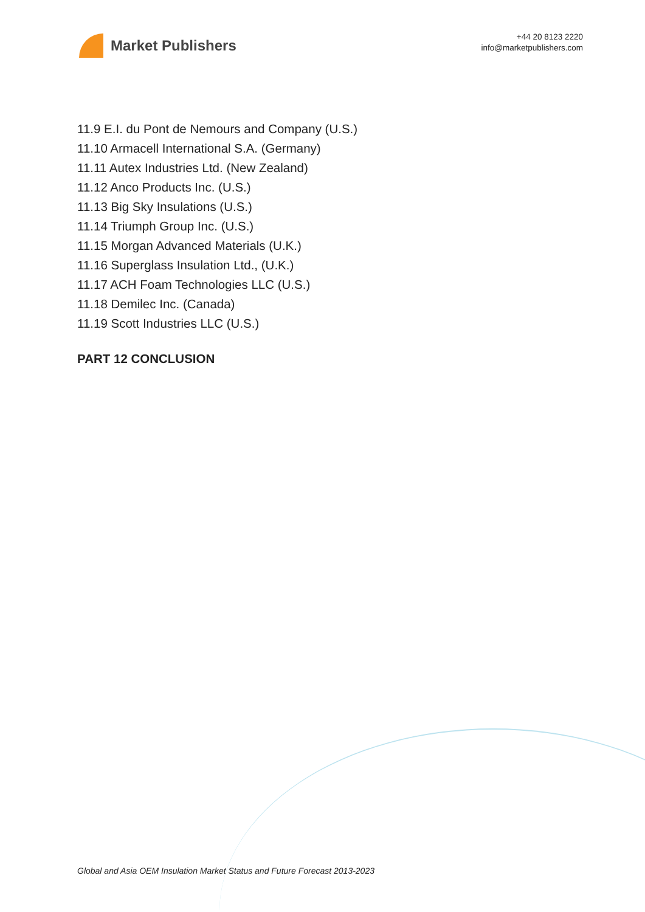Market Publishers
+44 20 8123 2220
info@marketpublishers.com
11.9 E.I. du Pont de Nemours and Company (U.S.)
11.10 Armacell International S.A. (Germany)
11.11 Autex Industries Ltd. (New Zealand)
11.12 Anco Products Inc. (U.S.)
11.13 Big Sky Insulations (U.S.)
11.14 Triumph Group Inc. (U.S.)
11.15 Morgan Advanced Materials (U.K.)
11.16 Superglass Insulation Ltd., (U.K.)
11.17 ACH Foam Technologies LLC (U.S.)
11.18 Demilec Inc. (Canada)
11.19 Scott Industries LLC (U.S.)
PART 12 CONCLUSION
Global and Asia OEM Insulation Market Status and Future Forecast 2013-2023